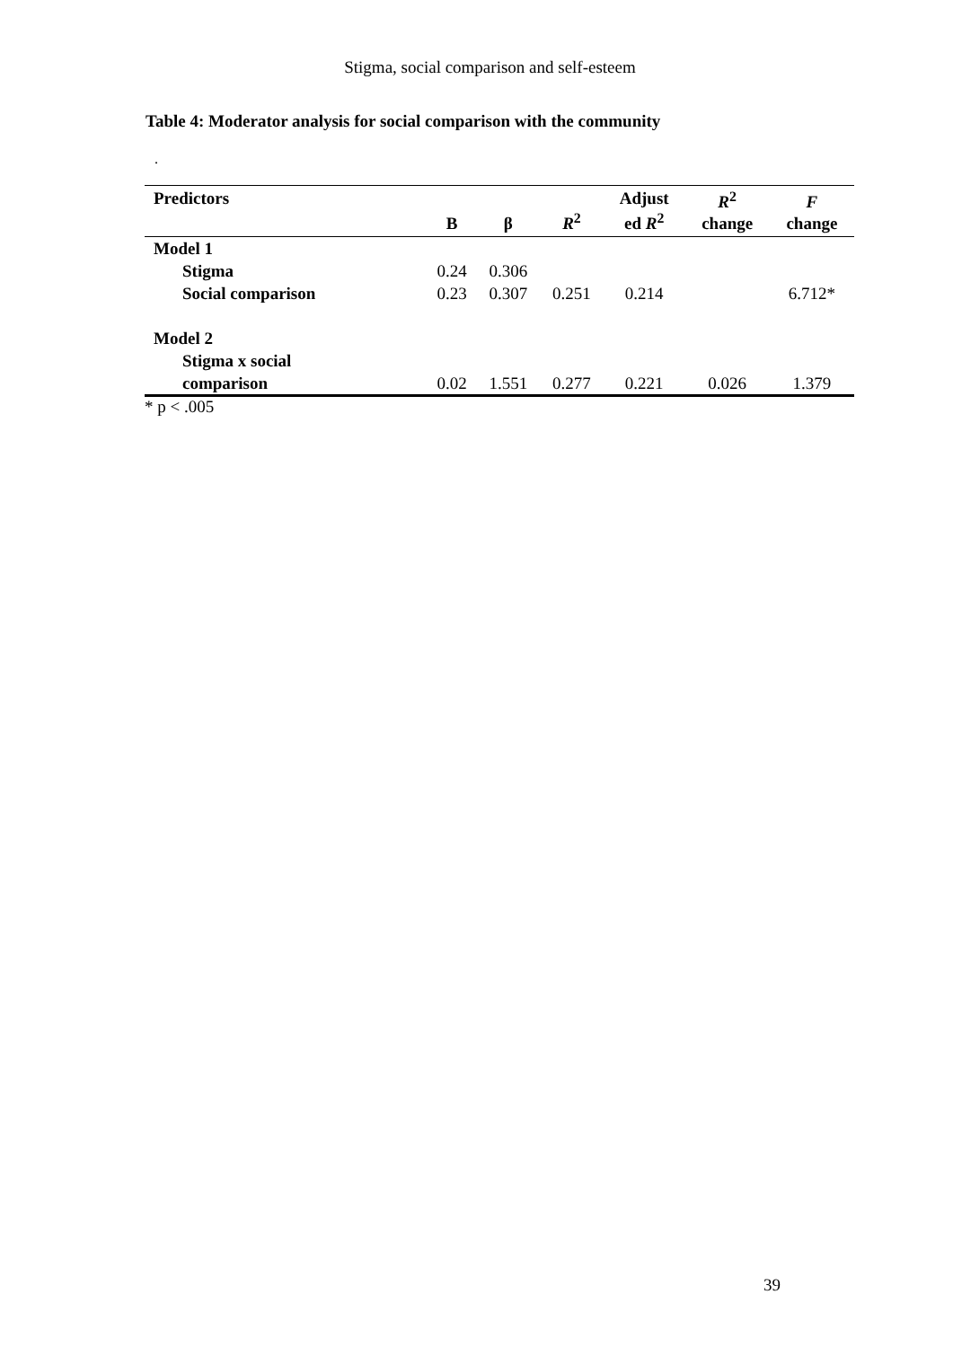Stigma, social comparison and self-esteem
Table 4: Moderator analysis for social comparison with the community
.
| Predictors | B | β | R<sup>2</sup> | Adjust ed R<sup>2</sup> | R<sup>2</sup> change | F change |
| --- | --- | --- | --- | --- | --- | --- |
| Model 1 | | | | | | |
| Stigma | 0.24 | 0.306 | | | | |
| Social comparison | 0.23 | 0.307 | 0.251 | 0.214 | | 6.712* |
| Model 2 | | | | | | |
| Stigma x social | | | | | | |
| comparison | 0.02 | 1.551 | 0.277 | 0.221 | 0.026 | 1.379 |
* p < .005
39